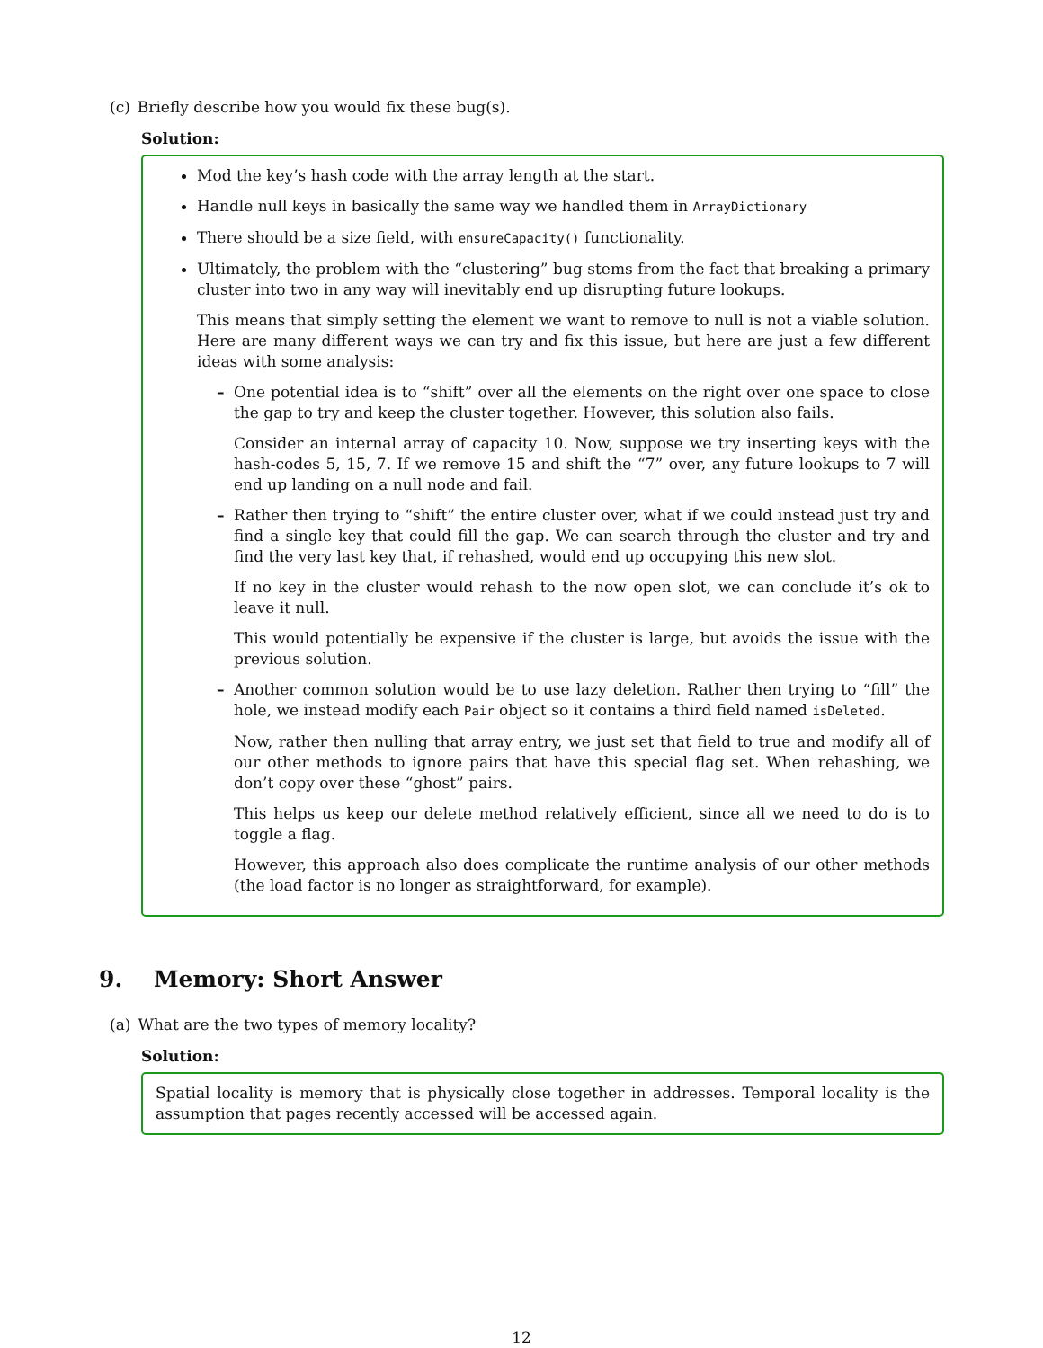(c) Briefly describe how you would fix these bug(s).
Solution:
Mod the key’s hash code with the array length at the start.
Handle null keys in basically the same way we handled them in ArrayDictionary
There should be a size field, with ensureCapacity() functionality.
Ultimately, the problem with the “clustering” bug stems from the fact that breaking a primary cluster into two in any way will inevitably end up disrupting future lookups.
This means that simply setting the element we want to remove to null is not a viable solution. Here are many different ways we can try and fix this issue, but here are just a few different ideas with some analysis:
–
One potential idea is to “shift” over all the elements on the right over one space to close the gap to try and keep the cluster together. However, this solution also fails.
Consider an internal array of capacity 10. Now, suppose we try inserting keys with the hash-codes 5, 15, 7. If we remove 15 and shift the “7” over, any future lookups to 7 will end up landing on a null node and fail.
–
Rather then trying to “shift” the entire cluster over, what if we could instead just try and find a single key that could fill the gap. We can search through the cluster and try and find the very last key that, if rehashed, would end up occupying this new slot.
If no key in the cluster would rehash to the now open slot, we can conclude it’s ok to leave it null.
This would potentially be expensive if the cluster is large, but avoids the issue with the previous solution.
–
Another common solution would be to use lazy deletion. Rather then trying to “fill” the hole, we instead modify each Pair object so it contains a third field named isDeleted.
Now, rather then nulling that array entry, we just set that field to true and modify all of our other methods to ignore pairs that have this special flag set. When rehashing, we don’t copy over these “ghost” pairs.
This helps us keep our delete method relatively efficient, since all we need to do is to toggle a flag.
However, this approach also does complicate the runtime analysis of our other methods (the load factor is no longer as straightforward, for example).
9. Memory: Short Answer
(a) What are the two types of memory locality?
Solution:
Spatial locality is memory that is physically close together in addresses. Temporal locality is the assumption that pages recently accessed will be accessed again.
12